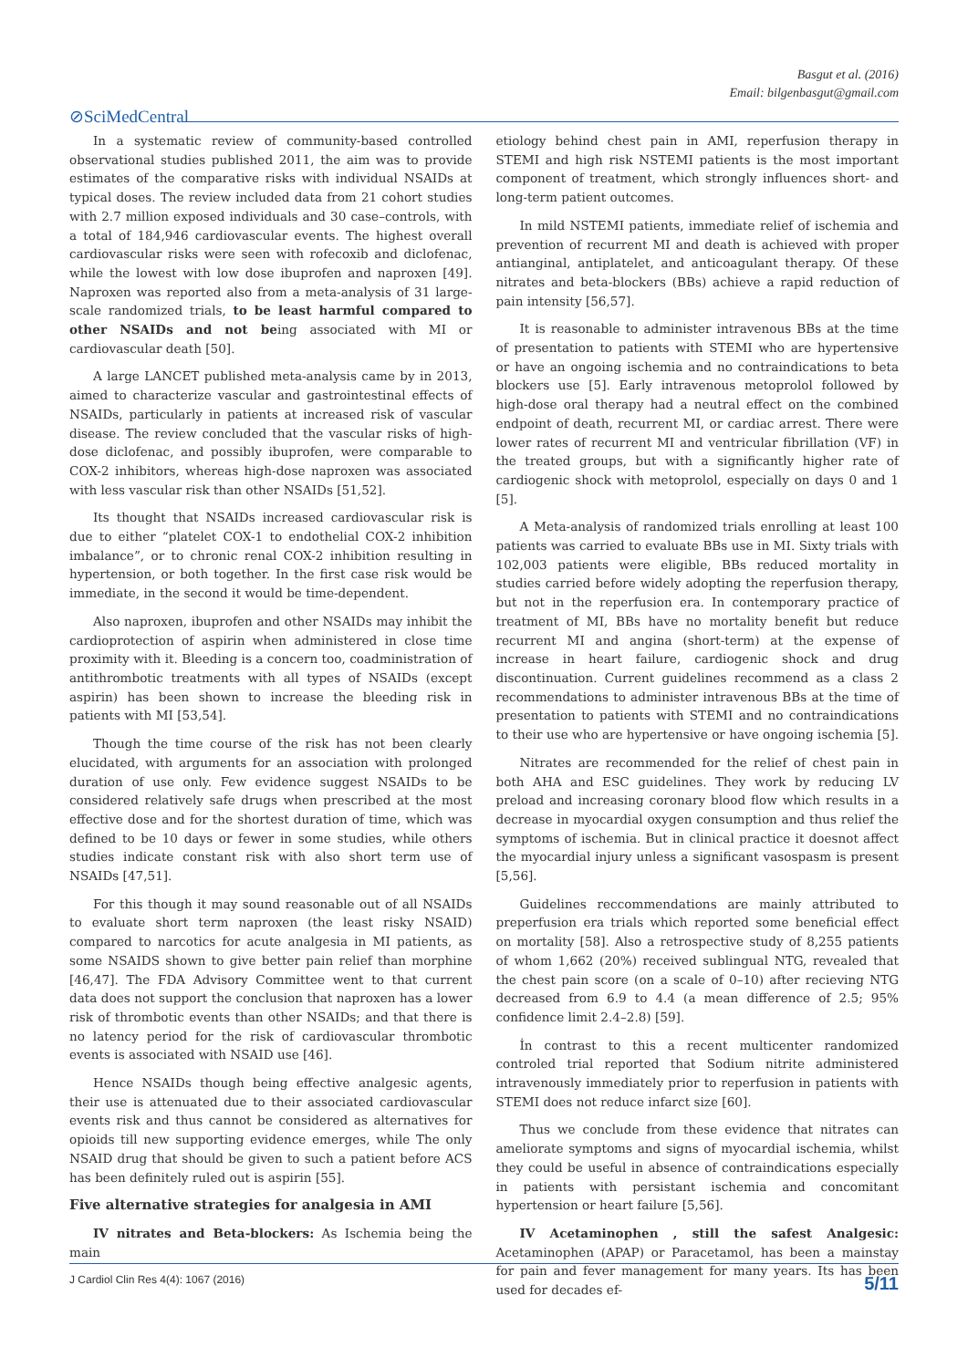Basgut et al. (2016)
Email: bilgenbasgut@gmail.com
⊘SciMedCentral
In a systematic review of community-based controlled observational studies published 2011, the aim was to provide estimates of the comparative risks with individual NSAIDs at typical doses. The review included data from 21 cohort studies with 2.7 million exposed individuals and 30 case–controls, with a total of 184,946 cardiovascular events. The highest overall cardiovascular risks were seen with rofecoxib and diclofenac, while the lowest with low dose ibuprofen and naproxen [49]. Naproxen was reported also from a meta-analysis of 31 large-scale randomized trials, to be least harmful compared to other NSAIDs and not being associated with MI or cardiovascular death [50].
A large LANCET published meta-analysis came by in 2013, aimed to characterize vascular and gastrointestinal effects of NSAIDs, particularly in patients at increased risk of vascular disease. The review concluded that the vascular risks of high-dose diclofenac, and possibly ibuprofen, were comparable to COX-2 inhibitors, whereas high-dose naproxen was associated with less vascular risk than other NSAIDs [51,52].
Its thought that NSAIDs increased cardiovascular risk is due to either “platelet COX-1 to endothelial COX-2 inhibition imbalance”, or to chronic renal COX-2 inhibition resulting in hypertension, or both together. In the first case risk would be immediate, in the second it would be time-dependent.
Also naproxen, ibuprofen and other NSAIDs may inhibit the cardioprotection of aspirin when administered in close time proximity with it. Bleeding is a concern too, coadministration of antithrombotic treatments with all types of NSAIDs (except aspirin) has been shown to increase the bleeding risk in patients with MI [53,54].
Though the time course of the risk has not been clearly elucidated, with arguments for an association with prolonged duration of use only. Few evidence suggest NSAIDs to be considered relatively safe drugs when prescribed at the most effective dose and for the shortest duration of time, which was defined to be 10 days or fewer in some studies, while others studies indicate constant risk with also short term use of NSAIDs [47,51].
For this though it may sound reasonable out of all NSAIDs to evaluate short term naproxen (the least risky NSAID) compared to narcotics for acute analgesia in MI patients, as some NSAIDS shown to give better pain relief than morphine [46,47]. The FDA Advisory Committee went to that current data does not support the conclusion that naproxen has a lower risk of thrombotic events than other NSAIDs; and that there is no latency period for the risk of cardiovascular thrombotic events is associated with NSAID use [46].
Hence NSAIDs though being effective analgesic agents, their use is attenuated due to their associated cardiovascular events risk and thus cannot be considered as alternatives for opioids till new supporting evidence emerges, while The only NSAID drug that should be given to such a patient before ACS has been definitely ruled out is aspirin [55].
Five alternative strategies for analgesia in AMI
IV nitrates and Beta-blockers: As Ischemia being the main
etiology behind chest pain in AMI, reperfusion therapy in STEMI and high risk NSTEMI patients is the most important component of treatment, which strongly influences short- and long-term patient outcomes.
In mild NSTEMI patients, immediate relief of ischemia and prevention of recurrent MI and death is achieved with proper antianginal, antiplatelet, and anticoagulant therapy. Of these nitrates and beta-blockers (BBs) achieve a rapid reduction of pain intensity [56,57].
It is reasonable to administer intravenous BBs at the time of presentation to patients with STEMI who are hypertensive or have an ongoing ischemia and no contraindications to beta blockers use [5]. Early intravenous metoprolol followed by high-dose oral therapy had a neutral effect on the combined endpoint of death, recurrent MI, or cardiac arrest. There were lower rates of recurrent MI and ventricular fibrillation (VF) in the treated groups, but with a significantly higher rate of cardiogenic shock with metoprolol, especially on days 0 and 1 [5].
A Meta-analysis of randomized trials enrolling at least 100 patients was carried to evaluate BBs use in MI. Sixty trials with 102,003 patients were eligible, BBs reduced mortality in studies carried before widely adopting the reperfusion therapy, but not in the reperfusion era. In contemporary practice of treatment of MI, BBs have no mortality benefit but reduce recurrent MI and angina (short-term) at the expense of increase in heart failure, cardiogenic shock and drug discontinuation. Current guidelines recommend as a class 2 recommendations to administer intravenous BBs at the time of presentation to patients with STEMI and no contraindications to their use who are hypertensive or have ongoing ischemia [5].
Nitrates are recommended for the relief of chest pain in both AHA and ESC guidelines. They work by reducing LV preload and increasing coronary blood flow which results in a decrease in myocardial oxygen consumption and thus relief the symptoms of ischemia. But in clinical practice it doesnot affect the myocardial injury unless a significant vasospasm is present [5,56].
Guidelines reccommendations are mainly attributed to preperfusion era trials which reported some beneficial effect on mortality [58]. Also a retrospective study of 8,255 patients of whom 1,662 (20%) received sublingual NTG, revealed that the chest pain score (on a scale of 0–10) after recieving NTG decreased from 6.9 to 4.4 (a mean difference of 2.5; 95% confidence limit 2.4–2.8) [59].
İn contrast to this a recent multicenter randomized controled trial reported that Sodium nitrite administered intravenously immediately prior to reperfusion in patients with STEMI does not reduce infarct size [60].
Thus we conclude from these evidence that nitrates can ameliorate symptoms and signs of myocardial ischemia, whilst they could be useful in absence of contraindications especially in patients with persistant ischemia and concomitant hypertension or heart failure [5,56].
IV Acetaminophen , still the safest Analgesic: Acetaminophen (APAP) or Paracetamol, has been a mainstay for pain and fever management for many years. Its has been used for decades ef-
J Cardiol Clin Res 4(4): 1067 (2016) 5/11